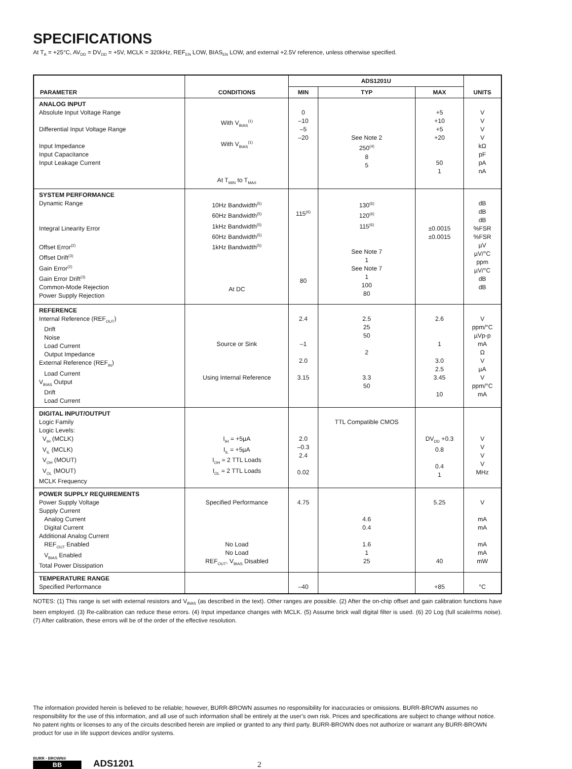SPECIFICATIONS
At T<sub>A</sub> = +25°C, AV<sub>DD</sub> = DV<sub>DD</sub> = +5V, MCLK = 320kHz, REF<sub>EN</sub> LOW, BIAS<sub>EN</sub> LOW, and external +2.5V reference, unless otherwise specified.
| PARAMETER | CONDITIONS | ADS1201U | | | UNITS |
| --- | --- | --- | --- | --- | --- |
| | | MIN | TYP | MAX | |
| ANALOG INPUT Absolute Input Voltage Range Differential Input Voltage Range Input Impedance Input Capacitance Input Leakage Current | With V<sub>BIAS</sub><sup>(1)</sup> With V<sub>BIAS</sub><sup>(1)</sup> At T<sub>MIN</sub> to T<sub>MAX</sub> | 0 –10 –5 –20 | See Note 2 250<sup>(4)</sup> 8 5 | +5 +10 +5 +20 50 1 | V V V V kΩ pF pA nA |
| SYSTEM PERFORMANCE Dynamic Range Integral Linearity Error Offset Error<sup>(2)</sup> Offset Drift<sup>(3)</sup> Gain Error<sup>(2)</sup> Gain Error Drift<sup>(3)</sup> Common-Mode Rejection Power Supply Rejection | 10Hz Bandwidth<sup>(5)</sup> 60Hz Bandwidth<sup>(5)</sup> 1kHz Bandwidth<sup>(5)</sup> 60Hz Bandwidth<sup>(5)</sup> 1kHz Bandwidth<sup>(5)</sup> At DC | 115<sup>(6)</sup> 80 | 130<sup>(6)</sup> 120<sup>(6)</sup> 115<sup>(6)</sup> See Note 7 1 See Note 7 1 100 80 | ±0.0015 ±0.0015 | dB dB dB %FSR %FSR µV µV/°C ppm µV/°C dB dB |
| REFERENCE Internal Reference (REF<sub>OUT</sub>) Drift Noise Load Current Output Impedance External Reference (REF<sub>IN</sub>) Load Current V<sub>BIAS</sub> Output Drift Load Current | Source or Sink Using Internal Reference | 2.4 –1 2.0 3.15 | 2.5 25 50 2 3.3 50 | 2.6 1 3.0 2.5 3.45 10 | V ppm/°C µVp-p mA Ω V µA V ppm/°C mA |
| DIGITAL INPUT/OUTPUT Logic Family Logic Levels: V<sub>IH</sub> (MCLK) V<sub>IL</sub> (MCLK) V<sub>OH</sub> (MOUT) V<sub>OL</sub> (MOUT) MCLK Frequency | I<sub>IH</sub> = +5µA I<sub>IL</sub> = +5µA I<sub>OH</sub> = 2 TTL Loads I<sub>OL</sub> = 2 TTL Loads | 2.0 –0.3 2.4 0.02 | TTL Compatible CMOS | DV<sub>DD</sub> +0.3 0.8 0.4 1 | V V V V MHz |
| POWER SUPPLY REQUIREMENTS Power Supply Voltage Supply Current Analog Current Digital Current Additional Analog Current REF<sub>OUT</sub> Enabled V<sub>BIAS</sub> Enabled Total Power Dissipation | Specified Performance No Load No Load REF<sub>OUT</sub>, V<sub>BIAS</sub> Disabled | 4.75 | 4.6 0.4 1.6 1 25 | 5.25 40 | V mA mA mA mA mW |
| TEMPERATURE RANGE Specified Performance | | –40 | | +85 | °C |
NOTES: (1) This range is set with external resistors and V<sub>BIAS</sub> (as described in the text). Other ranges are possible. (2) After the on-chip offset and gain calibration functions have been employed. (3) Re-calibration can reduce these errors. (4) Input impedance changes with MCLK. (5) Assume brick wall digital filter is used. (6) 20 Log (full scale/rms noise). (7) After calibration, these errors will be of the order of the effective resolution.
The information provided herein is believed to be reliable; however, BURR-BROWN assumes no responsibility for inaccuracies or omissions. BURR-BROWN assumes no responsibility for the use of this information, and all use of such information shall be entirely at the user’s own risk. Prices and specifications are subject to change without notice. No patent rights or licenses to any of the circuits described herein are implied or granted to any third party. BURR-BROWN does not authorize or warrant any BURR-BROWN product for use in life support devices and/or systems.
BURR - BROWN®
BB
ADS1201
2